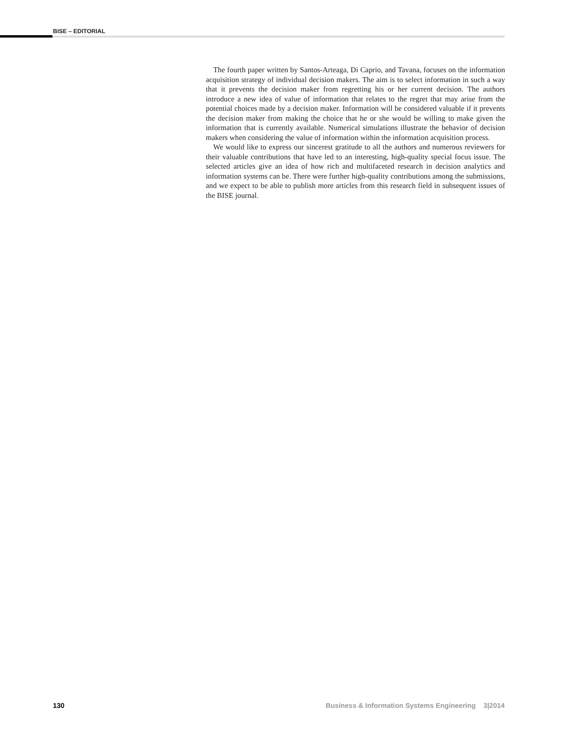BISE – EDITORIAL
The fourth paper written by Santos-Arteaga, Di Caprio, and Tavana, focuses on the information acquisition strategy of individual decision makers. The aim is to select information in such a way that it prevents the decision maker from regretting his or her current decision. The authors introduce a new idea of value of information that relates to the regret that may arise from the potential choices made by a decision maker. Information will be considered valuable if it prevents the decision maker from making the choice that he or she would be willing to make given the information that is currently available. Numerical simulations illustrate the behavior of decision makers when considering the value of information within the information acquisition process.
We would like to express our sincerest gratitude to all the authors and numerous reviewers for their valuable contributions that have led to an interesting, high-quality special focus issue. The selected articles give an idea of how rich and multifaceted research in decision analytics and information systems can be. There were further high-quality contributions among the submissions, and we expect to be able to publish more articles from this research field in subsequent issues of the BISE journal.
130 Business & Information Systems Engineering 3|2014